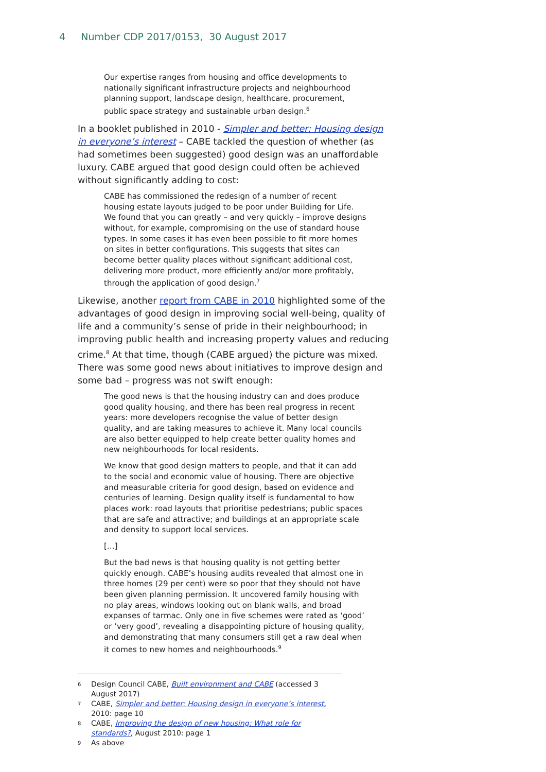4 Number CDP 2017/0153, 30 August 2017
Our expertise ranges from housing and office developments to nationally significant infrastructure projects and neighbourhood planning support, landscape design, healthcare, procurement, public space strategy and sustainable urban design.<sup>6</sup>
In a booklet published in 2010 - Simpler and better: Housing design in everyone’s interest – CABE tackled the question of whether (as had sometimes been suggested) good design was an unaffordable luxury. CABE argued that good design could often be achieved without significantly adding to cost:
CABE has commissioned the redesign of a number of recent housing estate layouts judged to be poor under Building for Life. We found that you can greatly – and very quickly – improve designs without, for example, compromising on the use of standard house types. In some cases it has even been possible to fit more homes on sites in better configurations. This suggests that sites can become better quality places without significant additional cost, delivering more product, more efficiently and/or more profitably, through the application of good design.<sup>7</sup>
Likewise, another report from CABE in 2010 highlighted some of the advantages of good design in improving social well-being, quality of life and a community’s sense of pride in their neighbourhood; in improving public health and increasing property values and reducing crime.<sup>8</sup> At that time, though (CABE argued) the picture was mixed. There was some good news about initiatives to improve design and some bad – progress was not swift enough:
The good news is that the housing industry can and does produce good quality housing, and there has been real progress in recent years: more developers recognise the value of better design quality, and are taking measures to achieve it. Many local councils are also better equipped to help create better quality homes and new neighbourhoods for local residents.
We know that good design matters to people, and that it can add to the social and economic value of housing. There are objective and measurable criteria for good design, based on evidence and centuries of learning. Design quality itself is fundamental to how places work: road layouts that prioritise pedestrians; public spaces that are safe and attractive; and buildings at an appropriate scale and density to support local services.
[…]
But the bad news is that housing quality is not getting better quickly enough. CABE’s housing audits revealed that almost one in three homes (29 per cent) were so poor that they should not have been given planning permission. It uncovered family housing with no play areas, windows looking out on blank walls, and broad expanses of tarmac. Only one in five schemes were rated as ‘good’ or ‘very good’, revealing a disappointing picture of housing quality, and demonstrating that many consumers still get a raw deal when it comes to new homes and neighbourhoods.<sup>9</sup>
6 Design Council CABE, Built environment and CABE (accessed 3 August 2017)
7 CABE, Simpler and better: Housing design in everyone’s interest, 2010: page 10
8 CABE, Improving the design of new housing: What role for standards?, August 2010: page 1
9 As above